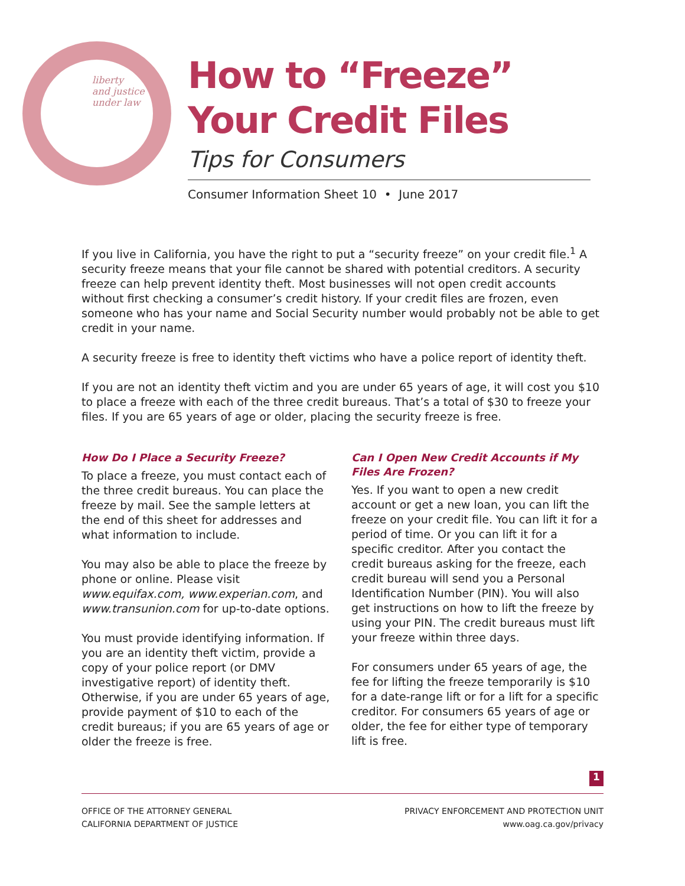liberty
and justice
under law
How to “Freeze”
Your Credit Files
Tips for Consumers
Consumer Information Sheet 10 • June 2017
If you live in California, you have the right to put a “security freeze” on your credit file.<sup>1</sup> A security freeze means that your file cannot be shared with potential creditors. A security freeze can help prevent identity theft. Most businesses will not open credit accounts without first checking a consumer’s credit history. If your credit files are frozen, even someone who has your name and Social Security number would probably not be able to get credit in your name.
A security freeze is free to identity theft victims who have a police report of identity theft.
If you are not an identity theft victim and you are under 65 years of age, it will cost you $10 to place a freeze with each of the three credit bureaus. That’s a total of $30 to freeze your files. If you are 65 years of age or older, placing the security freeze is free.
How Do I Place a Security Freeze?
To place a freeze, you must contact each of the three credit bureaus. You can place the freeze by mail. See the sample letters at the end of this sheet for addresses and what information to include.
You may also be able to place the freeze by phone or online. Please visit www.equifax.com, www.experian.com, and www.transunion.com for up-to-date options.
You must provide identifying information. If you are an identity theft victim, provide a copy of your police report (or DMV investigative report) of identity theft. Otherwise, if you are under 65 years of age, provide payment of $10 to each of the credit bureaus; if you are 65 years of age or older the freeze is free.
Can I Open New Credit Accounts if My Files Are Frozen?
Yes. If you want to open a new credit account or get a new loan, you can lift the freeze on your credit file. You can lift it for a period of time. Or you can lift it for a specific creditor. After you contact the credit bureaus asking for the freeze, each credit bureau will send you a Personal Identification Number (PIN). You will also get instructions on how to lift the freeze by using your PIN. The credit bureaus must lift your freeze within three days.
For consumers under 65 years of age, the fee for lifting the freeze temporarily is $10 for a date-range lift or for a lift for a specific creditor. For consumers 65 years of age or older, the fee for either type of temporary lift is free.
1
OFFICE OF THE ATTORNEY GENERAL
CALIFORNIA DEPARTMENT OF JUSTICE
PRIVACY ENFORCEMENT AND PROTECTION UNIT
www.oag.ca.gov/privacy